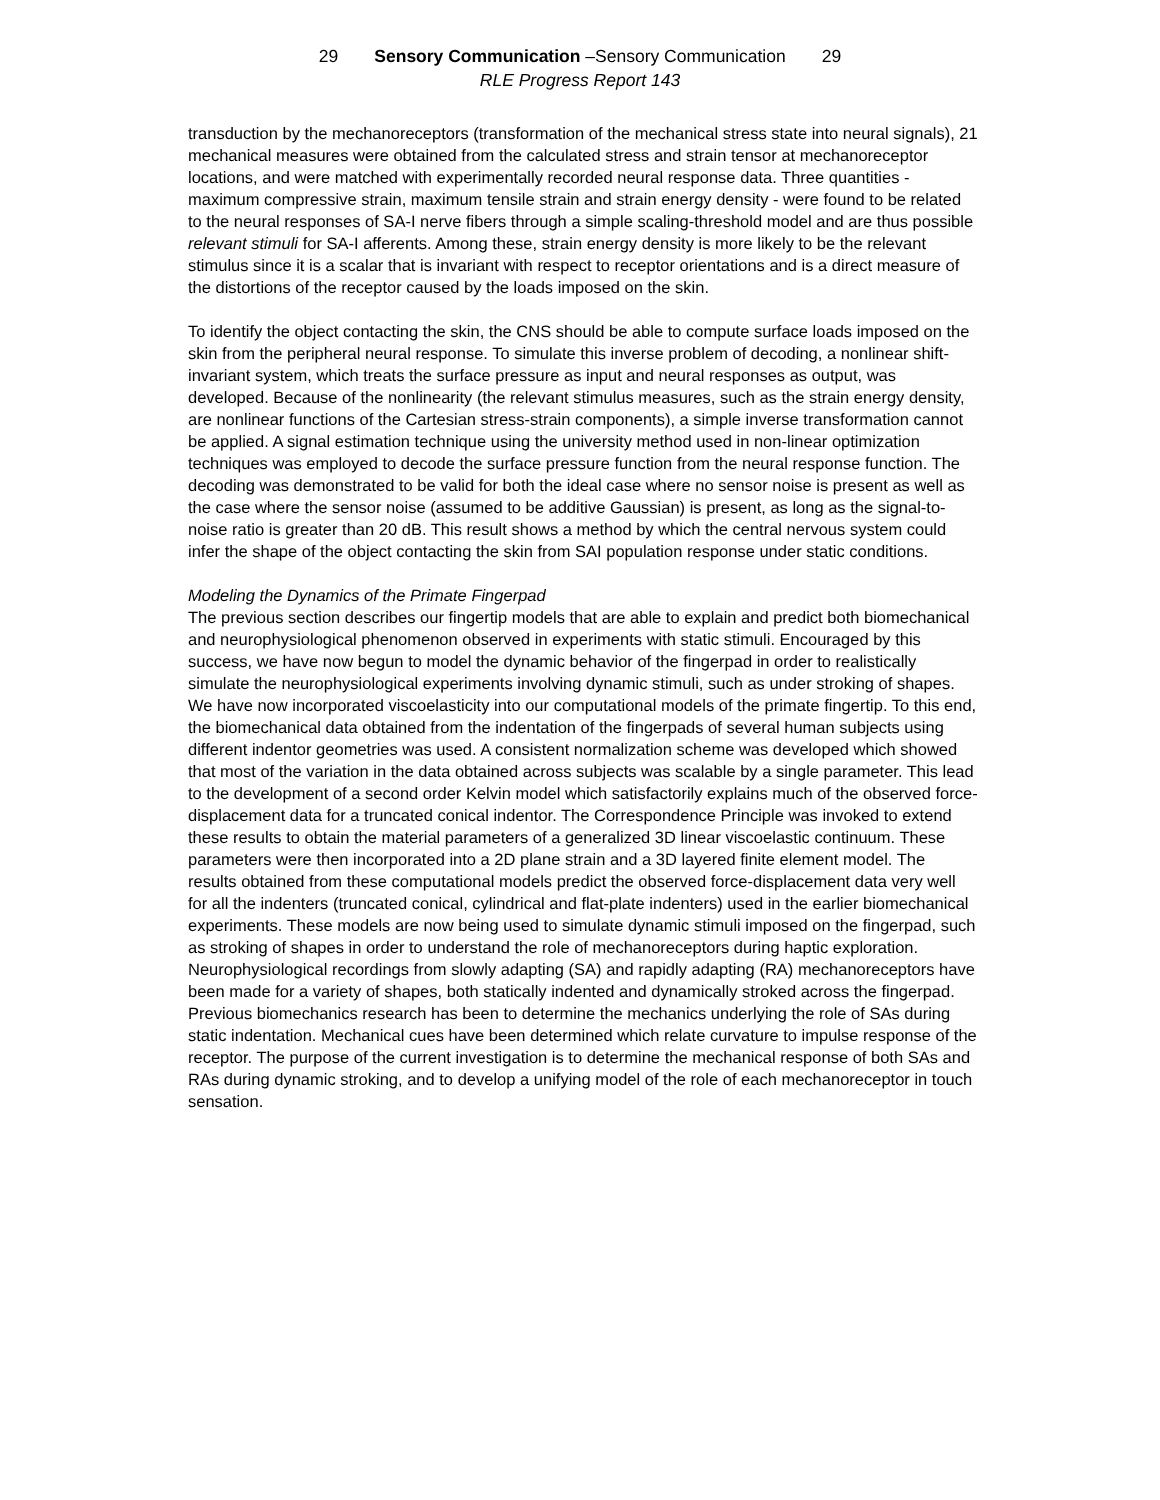29 Sensory Communication –Sensory Communication 29
RLE Progress Report 143
transduction by the mechanoreceptors (transformation of the mechanical stress state into neural signals), 21 mechanical measures were obtained from the calculated stress and strain tensor at mechanoreceptor locations, and were matched with experimentally recorded neural response data. Three quantities - maximum compressive strain, maximum tensile strain and strain energy density - were found to be related to the neural responses of SA-I nerve fibers through a simple scaling-threshold model and are thus possible relevant stimuli for SA-I afferents. Among these, strain energy density is more likely to be the relevant stimulus since it is a scalar that is invariant with respect to receptor orientations and is a direct measure of the distortions of the receptor caused by the loads imposed on the skin.
To identify the object contacting the skin, the CNS should be able to compute surface loads imposed on the skin from the peripheral neural response. To simulate this inverse problem of decoding, a nonlinear shift-invariant system, which treats the surface pressure as input and neural responses as output, was developed. Because of the nonlinearity (the relevant stimulus measures, such as the strain energy density, are nonlinear functions of the Cartesian stress-strain components), a simple inverse transformation cannot be applied. A signal estimation technique using the university method used in non-linear optimization techniques was employed to decode the surface pressure function from the neural response function. The decoding was demonstrated to be valid for both the ideal case where no sensor noise is present as well as the case where the sensor noise (assumed to be additive Gaussian) is present, as long as the signal-to-noise ratio is greater than 20 dB. This result shows a method by which the central nervous system could infer the shape of the object contacting the skin from SAI population response under static conditions.
Modeling the Dynamics of the Primate Fingerpad
The previous section describes our fingertip models that are able to explain and predict both biomechanical and neurophysiological phenomenon observed in experiments with static stimuli. Encouraged by this success, we have now begun to model the dynamic behavior of the fingerpad in order to realistically simulate the neurophysiological experiments involving dynamic stimuli, such as under stroking of shapes. We have now incorporated viscoelasticity into our computational models of the primate fingertip. To this end, the biomechanical data obtained from the indentation of the fingerpads of several human subjects using different indentor geometries was used. A consistent normalization scheme was developed which showed that most of the variation in the data obtained across subjects was scalable by a single parameter. This lead to the development of a second order Kelvin model which satisfactorily explains much of the observed force-displacement data for a truncated conical indentor. The Correspondence Principle was invoked to extend these results to obtain the material parameters of a generalized 3D linear viscoelastic continuum. These parameters were then incorporated into a 2D plane strain and a 3D layered finite element model. The results obtained from these computational models predict the observed force-displacement data very well for all the indenters (truncated conical, cylindrical and flat-plate indenters) used in the earlier biomechanical experiments. These models are now being used to simulate dynamic stimuli imposed on the fingerpad, such as stroking of shapes in order to understand the role of mechanoreceptors during haptic exploration. Neurophysiological recordings from slowly adapting (SA) and rapidly adapting (RA) mechanoreceptors have been made for a variety of shapes, both statically indented and dynamically stroked across the fingerpad. Previous biomechanics research has been to determine the mechanics underlying the role of SAs during static indentation. Mechanical cues have been determined which relate curvature to impulse response of the receptor. The purpose of the current investigation is to determine the mechanical response of both SAs and RAs during dynamic stroking, and to develop a unifying model of the role of each mechanoreceptor in touch sensation.